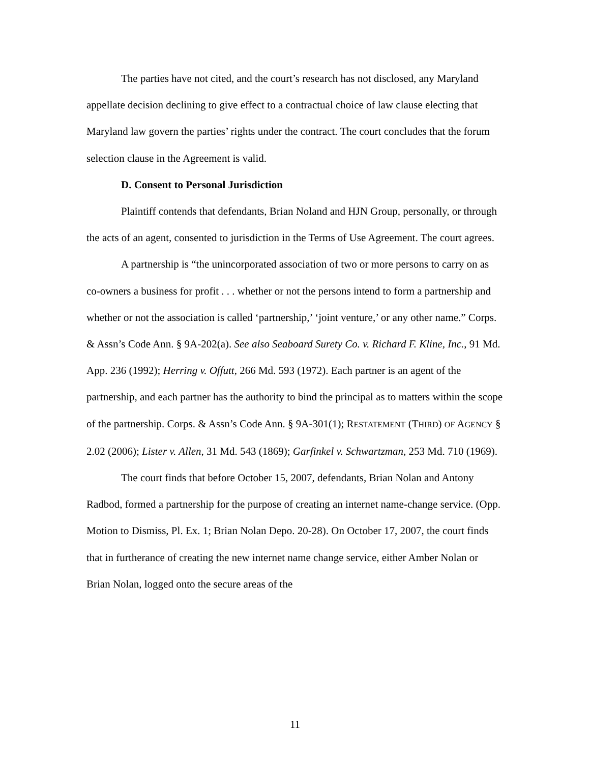The parties have not cited, and the court’s research has not disclosed, any Maryland appellate decision declining to give effect to a contractual choice of law clause electing that Maryland law govern the parties’ rights under the contract. The court concludes that the forum selection clause in the Agreement is valid.
D. Consent to Personal Jurisdiction
Plaintiff contends that defendants, Brian Noland and HJN Group, personally, or through the acts of an agent, consented to jurisdiction in the Terms of Use Agreement. The court agrees.
A partnership is “the unincorporated association of two or more persons to carry on as co-owners a business for profit . . . whether or not the persons intend to form a partnership and whether or not the association is called ‘partnership,’ ‘joint venture,’ or any other name.” Corps. & Assn’s Code Ann. § 9A-202(a). See also Seaboard Surety Co. v. Richard F. Kline, Inc., 91 Md. App. 236 (1992); Herring v. Offutt, 266 Md. 593 (1972). Each partner is an agent of the partnership, and each partner has the authority to bind the principal as to matters within the scope of the partnership. Corps. & Assn’s Code Ann. § 9A-301(1); RESTATEMENT (THIRD) OF AGENCY § 2.02 (2006); Lister v. Allen, 31 Md. 543 (1869); Garfinkel v. Schwartzman, 253 Md. 710 (1969).
The court finds that before October 15, 2007, defendants, Brian Nolan and Antony Radbod, formed a partnership for the purpose of creating an internet name-change service. (Opp. Motion to Dismiss, Pl. Ex. 1; Brian Nolan Depo. 20-28). On October 17, 2007, the court finds that in furtherance of creating the new internet name change service, either Amber Nolan or Brian Nolan, logged onto the secure areas of the
11